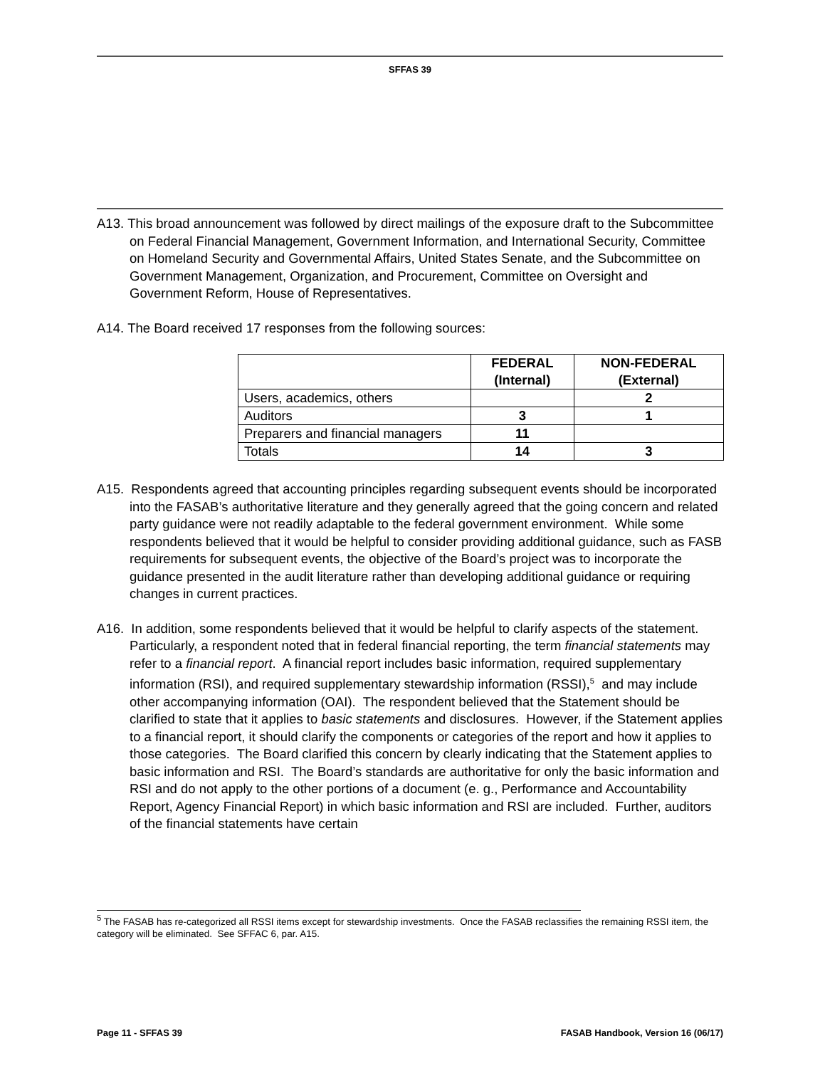SFFAS 39
A13. This broad announcement was followed by direct mailings of the exposure draft to the Subcommittee on Federal Financial Management, Government Information, and International Security, Committee on Homeland Security and Governmental Affairs, United States Senate, and the Subcommittee on Government Management, Organization, and Procurement, Committee on Oversight and Government Reform, House of Representatives.
A14. The Board received 17 responses from the following sources:
| | FEDERAL (Internal) | NON-FEDERAL (External) |
| --- | --- | --- |
| Users, academics, others | | 2 |
| Auditors | 3 | 1 |
| Preparers and financial managers | 11 | |
| Totals | 14 | 3 |
A15. Respondents agreed that accounting principles regarding subsequent events should be incorporated into the FASAB’s authoritative literature and they generally agreed that the going concern and related party guidance were not readily adaptable to the federal government environment. While some respondents believed that it would be helpful to consider providing additional guidance, such as FASB requirements for subsequent events, the objective of the Board’s project was to incorporate the guidance presented in the audit literature rather than developing additional guidance or requiring changes in current practices.
A16. In addition, some respondents believed that it would be helpful to clarify aspects of the statement. Particularly, a respondent noted that in federal financial reporting, the term financial statements may refer to a financial report. A financial report includes basic information, required supplementary information (RSI), and required supplementary stewardship information (RSSI),<sup>5</sup> and may include other accompanying information (OAI). The respondent believed that the Statement should be clarified to state that it applies to basic statements and disclosures. However, if the Statement applies to a financial report, it should clarify the components or categories of the report and how it applies to those categories. The Board clarified this concern by clearly indicating that the Statement applies to basic information and RSI. The Board’s standards are authoritative for only the basic information and RSI and do not apply to the other portions of a document (e. g., Performance and Accountability Report, Agency Financial Report) in which basic information and RSI are included. Further, auditors of the financial statements have certain
<sup>5</sup> The FASAB has re-categorized all RSSI items except for stewardship investments. Once the FASAB reclassifies the remaining RSSI item, the category will be eliminated. See SFFAC 6, par. A15.
Page 11 - SFFAS 39 FASAB Handbook, Version 16 (06/17)